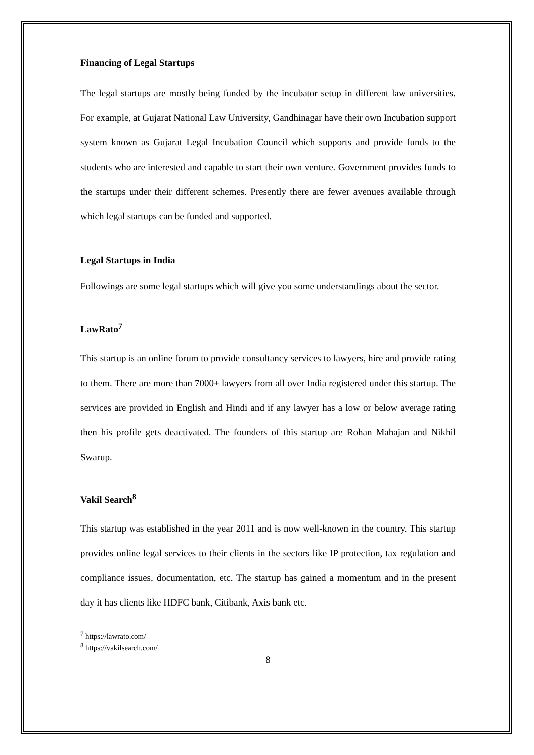Financing of Legal Startups
The legal startups are mostly being funded by the incubator setup in different law universities. For example, at Gujarat National Law University, Gandhinagar have their own Incubation support system known as Gujarat Legal Incubation Council which supports and provide funds to the students who are interested and capable to start their own venture. Government provides funds to the startups under their different schemes. Presently there are fewer avenues available through which legal startups can be funded and supported.
Legal Startups in India
Followings are some legal startups which will give you some understandings about the sector.
LawRato<sup>7</sup>
This startup is an online forum to provide consultancy services to lawyers, hire and provide rating to them. There are more than 7000+ lawyers from all over India registered under this startup. The services are provided in English and Hindi and if any lawyer has a low or below average rating then his profile gets deactivated. The founders of this startup are Rohan Mahajan and Nikhil Swarup.
Vakil Search<sup>8</sup>
This startup was established in the year 2011 and is now well-known in the country. This startup provides online legal services to their clients in the sectors like IP protection, tax regulation and compliance issues, documentation, etc. The startup has gained a momentum and in the present day it has clients like HDFC bank, Citibank, Axis bank etc.
<sup>7</sup> https://lawrato.com/
<sup>8</sup> https://vakilsearch.com/
8